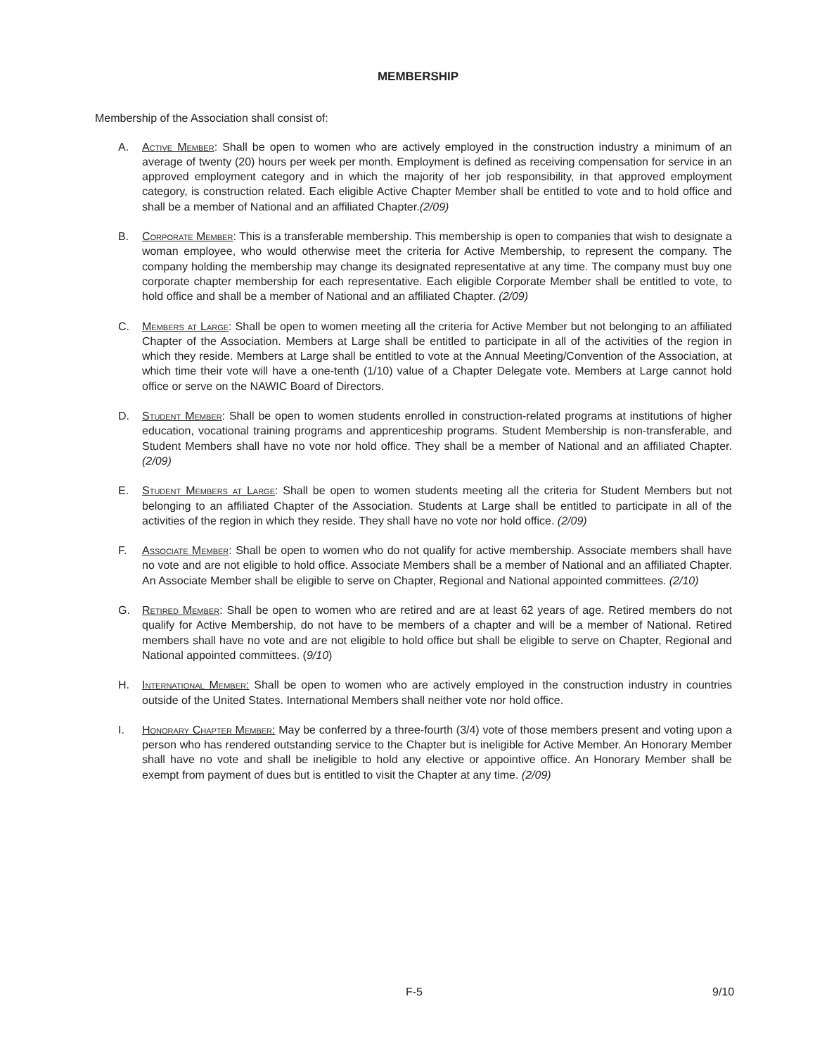MEMBERSHIP
Membership of the Association shall consist of:
A. Active Member: Shall be open to women who are actively employed in the construction industry a minimum of an average of twenty (20) hours per week per month. Employment is defined as receiving compensation for service in an approved employment category and in which the majority of her job responsibility, in that approved employment category, is construction related. Each eligible Active Chapter Member shall be entitled to vote and to hold office and shall be a member of National and an affiliated Chapter.(2/09)
B. Corporate Member: This is a transferable membership. This membership is open to companies that wish to designate a woman employee, who would otherwise meet the criteria for Active Membership, to represent the company. The company holding the membership may change its designated representative at any time. The company must buy one corporate chapter membership for each representative. Each eligible Corporate Member shall be entitled to vote, to hold office and shall be a member of National and an affiliated Chapter. (2/09)
C. Members at Large: Shall be open to women meeting all the criteria for Active Member but not belonging to an affiliated Chapter of the Association. Members at Large shall be entitled to participate in all of the activities of the region in which they reside. Members at Large shall be entitled to vote at the Annual Meeting/Convention of the Association, at which time their vote will have a one-tenth (1/10) value of a Chapter Delegate vote. Members at Large cannot hold office or serve on the NAWIC Board of Directors.
D. Student Member: Shall be open to women students enrolled in construction-related programs at institutions of higher education, vocational training programs and apprenticeship programs. Student Membership is non-transferable, and Student Members shall have no vote nor hold office. They shall be a member of National and an affiliated Chapter. (2/09)
E. Student Members at Large: Shall be open to women students meeting all the criteria for Student Members but not belonging to an affiliated Chapter of the Association. Students at Large shall be entitled to participate in all of the activities of the region in which they reside. They shall have no vote nor hold office. (2/09)
F. Associate Member: Shall be open to women who do not qualify for active membership. Associate members shall have no vote and are not eligible to hold office. Associate Members shall be a member of National and an affiliated Chapter. An Associate Member shall be eligible to serve on Chapter, Regional and National appointed committees. (2/10)
G. Retired Member: Shall be open to women who are retired and are at least 62 years of age. Retired members do not qualify for Active Membership, do not have to be members of a chapter and will be a member of National. Retired members shall have no vote and are not eligible to hold office but shall be eligible to serve on Chapter, Regional and National appointed committees. (9/10)
H. International Member: Shall be open to women who are actively employed in the construction industry in countries outside of the United States. International Members shall neither vote nor hold office.
I. Honorary Chapter Member: May be conferred by a three-fourth (3/4) vote of those members present and voting upon a person who has rendered outstanding service to the Chapter but is ineligible for Active Member. An Honorary Member shall have no vote and shall be ineligible to hold any elective or appointive office. An Honorary Member shall be exempt from payment of dues but is entitled to visit the Chapter at any time. (2/09)
F-5 9/10